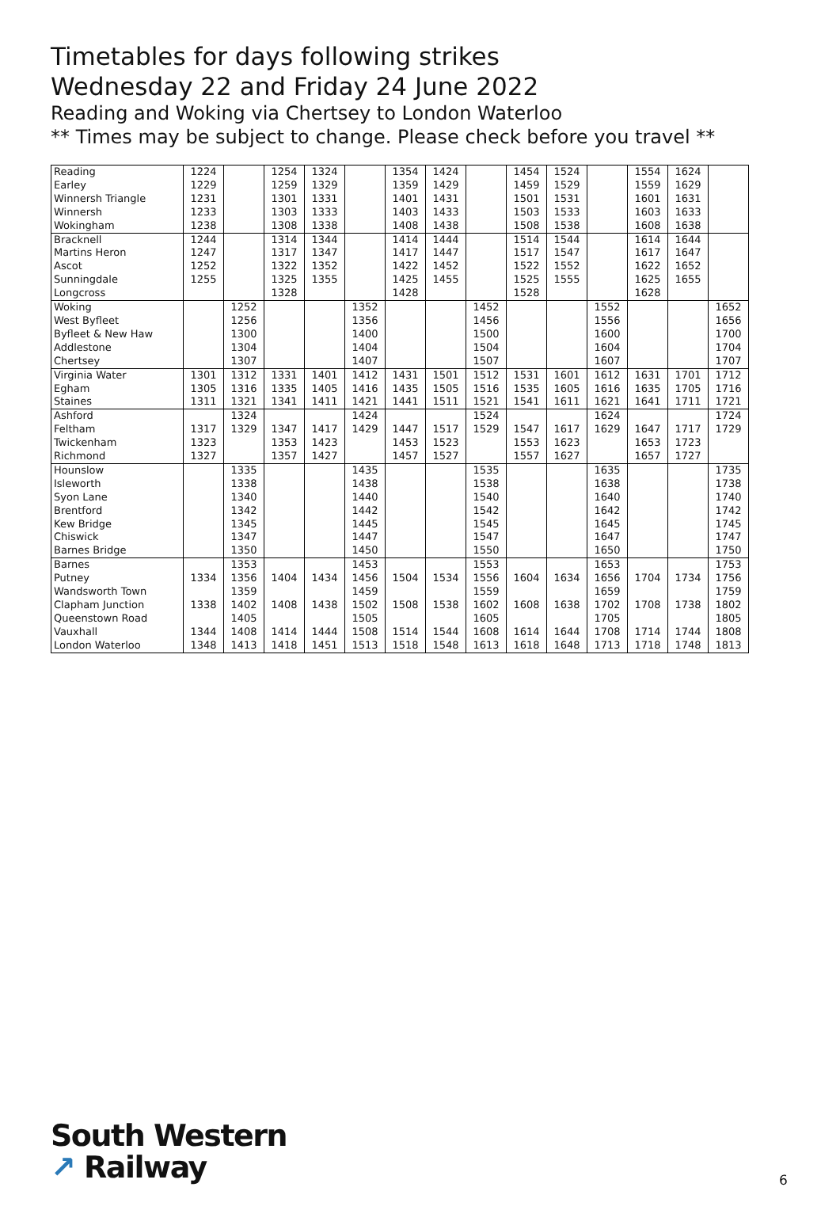Timetables for days following strikes
Wednesday 22 and Friday 24 June 2022
Reading and Woking via Chertsey to London Waterloo
** Times may be subject to change. Please check before you travel **
| Reading | 1224 | | 1254 | 1324 | | 1354 | 1424 | | 1454 | 1524 | | 1554 | 1624 | |
| Earley | 1229 | | 1259 | 1329 | | 1359 | 1429 | | 1459 | 1529 | | 1559 | 1629 | |
| Winnersh Triangle | 1231 | | 1301 | 1331 | | 1401 | 1431 | | 1501 | 1531 | | 1601 | 1631 | |
| Winnersh | 1233 | | 1303 | 1333 | | 1403 | 1433 | | 1503 | 1533 | | 1603 | 1633 | |
| Wokingham | 1238 | | 1308 | 1338 | | 1408 | 1438 | | 1508 | 1538 | | 1608 | 1638 | |
| Bracknell | 1244 | | 1314 | 1344 | | 1414 | 1444 | | 1514 | 1544 | | 1614 | 1644 | |
| Martins Heron | 1247 | | 1317 | 1347 | | 1417 | 1447 | | 1517 | 1547 | | 1617 | 1647 | |
| Ascot | 1252 | | 1322 | 1352 | | 1422 | 1452 | | 1522 | 1552 | | 1622 | 1652 | |
| Sunningdale | 1255 | | 1325 | 1355 | | 1425 | 1455 | | 1525 | 1555 | | 1625 | 1655 | |
| Longcross | | | 1328 | | | 1428 | | | 1528 | | | 1628 | | |
| Woking | | 1252 | | | 1352 | | | 1452 | | | 1552 | | | 1652 |
| West Byfleet | | 1256 | | | 1356 | | | 1456 | | | 1556 | | | 1656 |
| Byfleet & New Haw | | 1300 | | | 1400 | | | 1500 | | | 1600 | | | 1700 |
| Addlestone | | 1304 | | | 1404 | | | 1504 | | | 1604 | | | 1704 |
| Chertsey | | 1307 | | | 1407 | | | 1507 | | | 1607 | | | 1707 |
| Virginia Water | 1301 | 1312 | 1331 | 1401 | 1412 | 1431 | 1501 | 1512 | 1531 | 1601 | 1612 | 1631 | 1701 | 1712 |
| Egham | 1305 | 1316 | 1335 | 1405 | 1416 | 1435 | 1505 | 1516 | 1535 | 1605 | 1616 | 1635 | 1705 | 1716 |
| Staines | 1311 | 1321 | 1341 | 1411 | 1421 | 1441 | 1511 | 1521 | 1541 | 1611 | 1621 | 1641 | 1711 | 1721 |
| Ashford | | 1324 | | | 1424 | | | 1524 | | | 1624 | | | 1724 |
| Feltham | 1317 | 1329 | 1347 | 1417 | 1429 | 1447 | 1517 | 1529 | 1547 | 1617 | 1629 | 1647 | 1717 | 1729 |
| Twickenham | 1323 | | 1353 | 1423 | | 1453 | 1523 | | 1553 | 1623 | | 1653 | 1723 | |
| Richmond | 1327 | | 1357 | 1427 | | 1457 | 1527 | | 1557 | 1627 | | 1657 | 1727 | |
| Hounslow | | 1335 | | | 1435 | | | 1535 | | | 1635 | | | 1735 |
| Isleworth | | 1338 | | | 1438 | | | 1538 | | | 1638 | | | 1738 |
| Syon Lane | | 1340 | | | 1440 | | | 1540 | | | 1640 | | | 1740 |
| Brentford | | 1342 | | | 1442 | | | 1542 | | | 1642 | | | 1742 |
| Kew Bridge | | 1345 | | | 1445 | | | 1545 | | | 1645 | | | 1745 |
| Chiswick | | 1347 | | | 1447 | | | 1547 | | | 1647 | | | 1747 |
| Barnes Bridge | | 1350 | | | 1450 | | | 1550 | | | 1650 | | | 1750 |
| Barnes | | 1353 | | | 1453 | | | 1553 | | | 1653 | | | 1753 |
| Putney | 1334 | 1356 | 1404 | 1434 | 1456 | 1504 | 1534 | 1556 | 1604 | 1634 | 1656 | 1704 | 1734 | 1756 |
| Wandsworth Town | | 1359 | | | 1459 | | | 1559 | | | 1659 | | | 1759 |
| Clapham Junction | 1338 | 1402 | 1408 | 1438 | 1502 | 1508 | 1538 | 1602 | 1608 | 1638 | 1702 | 1708 | 1738 | 1802 |
| Queenstown Road | | 1405 | | | 1505 | | | 1605 | | | 1705 | | | 1805 |
| Vauxhall | 1344 | 1408 | 1414 | 1444 | 1508 | 1514 | 1544 | 1608 | 1614 | 1644 | 1708 | 1714 | 1744 | 1808 |
| London Waterloo | 1348 | 1413 | 1418 | 1451 | 1513 | 1518 | 1548 | 1613 | 1618 | 1648 | 1713 | 1718 | 1748 | 1813 |
South Western
↗ Railway
6